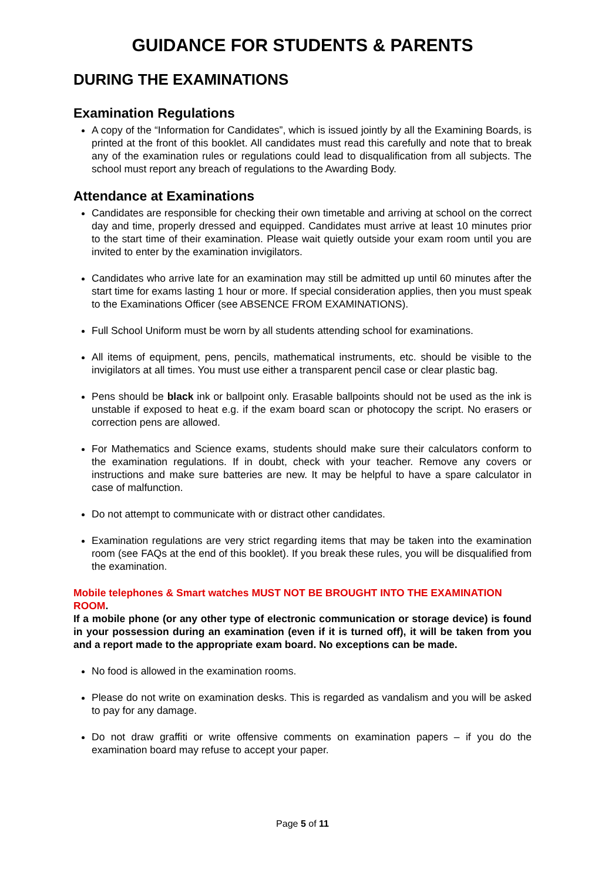GUIDANCE FOR STUDENTS & PARENTS
DURING THE EXAMINATIONS
Examination Regulations
A copy of the “Information for Candidates”, which is issued jointly by all the Examining Boards, is printed at the front of this booklet. All candidates must read this carefully and note that to break any of the examination rules or regulations could lead to disqualification from all subjects. The school must report any breach of regulations to the Awarding Body.
Attendance at Examinations
Candidates are responsible for checking their own timetable and arriving at school on the correct day and time, properly dressed and equipped. Candidates must arrive at least 10 minutes prior to the start time of their examination. Please wait quietly outside your exam room until you are invited to enter by the examination invigilators.
Candidates who arrive late for an examination may still be admitted up until 60 minutes after the start time for exams lasting 1 hour or more. If special consideration applies, then you must speak to the Examinations Officer (see ABSENCE FROM EXAMINATIONS).
Full School Uniform must be worn by all students attending school for examinations.
All items of equipment, pens, pencils, mathematical instruments, etc. should be visible to the invigilators at all times. You must use either a transparent pencil case or clear plastic bag.
Pens should be black ink or ballpoint only. Erasable ballpoints should not be used as the ink is unstable if exposed to heat e.g. if the exam board scan or photocopy the script. No erasers or correction pens are allowed.
For Mathematics and Science exams, students should make sure their calculators conform to the examination regulations. If in doubt, check with your teacher. Remove any covers or instructions and make sure batteries are new. It may be helpful to have a spare calculator in case of malfunction.
Do not attempt to communicate with or distract other candidates.
Examination regulations are very strict regarding items that may be taken into the examination room (see FAQs at the end of this booklet). If you break these rules, you will be disqualified from the examination.
Mobile telephones & Smart watches MUST NOT BE BROUGHT INTO THE EXAMINATION ROOM.
If a mobile phone (or any other type of electronic communication or storage device) is found in your possession during an examination (even if it is turned off), it will be taken from you and a report made to the appropriate exam board. No exceptions can be made.
No food is allowed in the examination rooms.
Please do not write on examination desks. This is regarded as vandalism and you will be asked to pay for any damage.
Do not draw graffiti or write offensive comments on examination papers – if you do the examination board may refuse to accept your paper.
Page 5 of 11